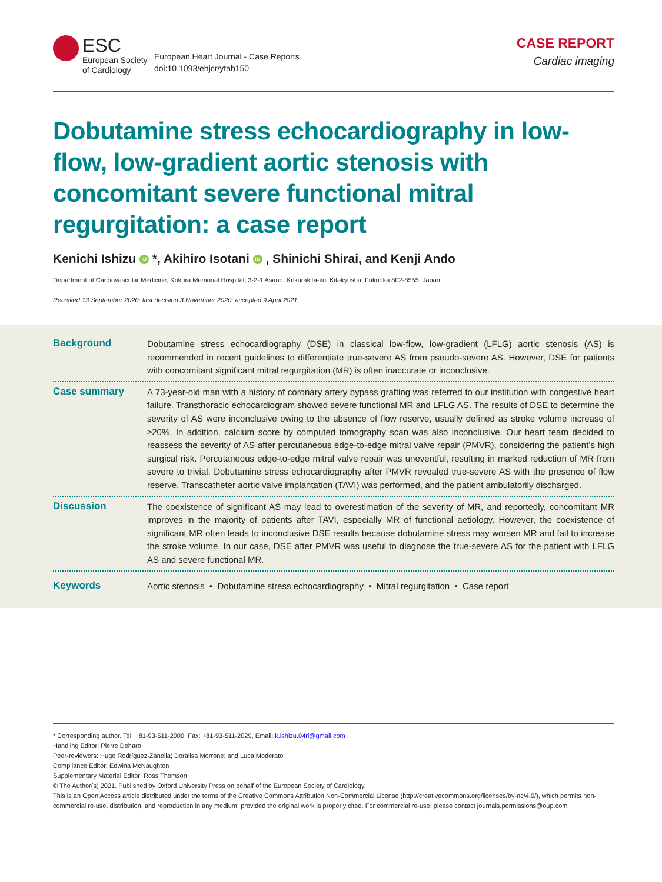ESC
European Society
of Cardiology
European Heart Journal - Case Reports
doi:10.1093/ehjcr/ytab150
CASE REPORT
Cardiac imaging
Dobutamine stress echocardiography in low-flow, low-gradient aortic stenosis with concomitant severe functional mitral regurgitation: a case report
Kenichi Ishizu iD *, Akihiro Isotani iD , Shinichi Shirai, and Kenji Ando
Department of Cardiovascular Medicine, Kokura Memorial Hospital, 3-2-1 Asano, Kokurakita-ku, Kitakyushu, Fukuoka 802-8555, Japan
Received 13 September 2020; first decision 3 November 2020; accepted 9 April 2021
Background
Dobutamine stress echocardiography (DSE) in classical low-flow, low-gradient (LFLG) aortic stenosis (AS) is recommended in recent guidelines to differentiate true-severe AS from pseudo-severe AS. However, DSE for patients with concomitant significant mitral regurgitation (MR) is often inaccurate or inconclusive.
Case summary
A 73-year-old man with a history of coronary artery bypass grafting was referred to our institution with congestive heart failure. Transthoracic echocardiogram showed severe functional MR and LFLG AS. The results of DSE to determine the severity of AS were inconclusive owing to the absence of flow reserve, usually defined as stroke volume increase of ≥20%. In addition, calcium score by computed tomography scan was also inconclusive. Our heart team decided to reassess the severity of AS after percutaneous edge-to-edge mitral valve repair (PMVR), considering the patient’s high surgical risk. Percutaneous edge-to-edge mitral valve repair was uneventful, resulting in marked reduction of MR from severe to trivial. Dobutamine stress echocardiography after PMVR revealed true-severe AS with the presence of flow reserve. Transcatheter aortic valve implantation (TAVI) was performed, and the patient ambulatorily discharged.
Discussion
The coexistence of significant AS may lead to overestimation of the severity of MR, and reportedly, concomitant MR improves in the majority of patients after TAVI, especially MR of functional aetiology. However, the coexistence of significant MR often leads to inconclusive DSE results because dobutamine stress may worsen MR and fail to increase the stroke volume. In our case, DSE after PMVR was useful to diagnose the true-severe AS for the patient with LFLG AS and severe functional MR.
Keywords
Aortic stenosis • Dobutamine stress echocardiography • Mitral regurgitation • Case report
* Corresponding author. Tel: +81-93-511-2000, Fax: +81-93-511-2029, Email: k.ishizu.04ri@gmail.com
Handling Editor: Pierre Deharo
Peer-reviewers: Hugo Rodríguez-Zanella; Doralisa Morrone; and Luca Moderato
Compliance Editor: Edwina McNaughton
Supplementary Material Editor: Ross Thomson
© The Author(s) 2021. Published by Oxford University Press on behalf of the European Society of Cardiology.
This is an Open Access article distributed under the terms of the Creative Commons Attribution Non-Commercial License (http://creativecommons.org/licenses/by-nc/4.0/), which permits non-commercial re-use, distribution, and reproduction in any medium, provided the original work is properly cited. For commercial re-use, please contact journals.permissions@oup.com